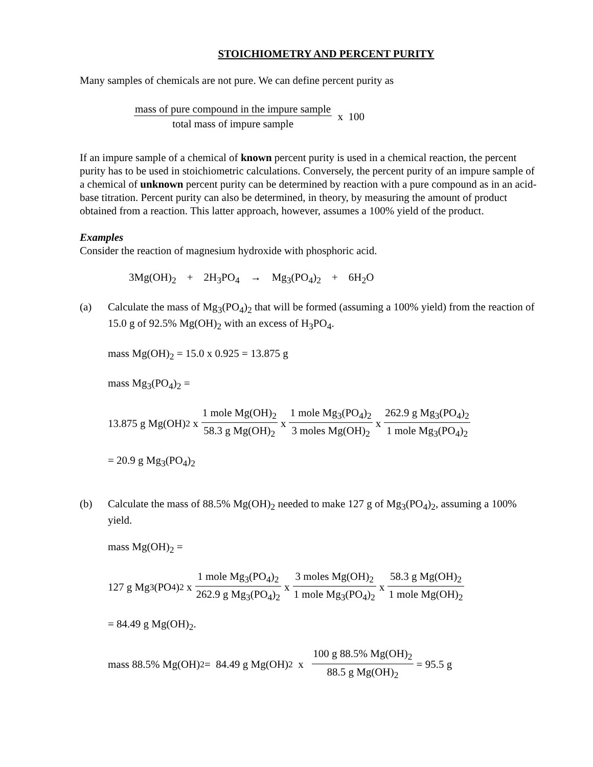STOICHIOMETRY AND PERCENT PURITY
Many samples of chemicals are not pure. We can define percent purity as
mass of pure compound in the impure sample total mass of impure sample x 100
If an impure sample of a chemical of known percent purity is used in a chemical reaction, the percent purity has to be used in stoichiometric calculations. Conversely, the percent purity of an impure sample of a chemical of unknown percent purity can be determined by reaction with a pure compound as in an acid-base titration. Percent purity can also be determined, in theory, by measuring the amount of product obtained from a reaction. This latter approach, however, assumes a 100% yield of the product.
Examples
Consider the reaction of magnesium hydroxide with phosphoric acid.
3Mg(OH)<sub>2</sub> + 2H<sub>3</sub>PO<sub>4</sub> → Mg<sub>3</sub>(PO<sub>4</sub>)<sub>2</sub> + 6H<sub>2</sub>O
(a) Calculate the mass of Mg<sub>3</sub>(PO<sub>4</sub>)<sub>2</sub> that will be formed (assuming a 100% yield) from the reaction of 15.0 g of 92.5% Mg(OH)<sub>2</sub> with an excess of H<sub>3</sub>PO<sub>4</sub>.
mass Mg(OH)<sub>2</sub> = 15.0 x 0.925 = 13.875 g
mass Mg<sub>3</sub>(PO<sub>4</sub>)<sub>2</sub> =
13.875 g Mg(OH)<sub>2</sub> x 1 mole Mg(OH)<sub>2</sub> 58.3 g Mg(OH)<sub>2</sub> x 1 mole Mg<sub>3</sub>(PO<sub>4</sub>)<sub>2</sub> 3 moles Mg(OH)<sub>2</sub> x 262.9 g Mg<sub>3</sub>(PO<sub>4</sub>)<sub>2</sub> 1 mole Mg<sub>3</sub>(PO<sub>4</sub>)<sub>2</sub>
= 20.9 g Mg<sub>3</sub>(PO<sub>4</sub>)<sub>2</sub>
(b) Calculate the mass of 88.5% Mg(OH)<sub>2</sub> needed to make 127 g of Mg<sub>3</sub>(PO<sub>4</sub>)<sub>2</sub>, assuming a 100% yield.
mass Mg(OH)<sub>2</sub> =
127 g Mg<sub>3</sub>(PO<sub>4</sub>)<sub>2</sub> x 1 mole Mg<sub>3</sub>(PO<sub>4</sub>)<sub>2</sub> 262.9 g Mg<sub>3</sub>(PO<sub>4</sub>)<sub>2</sub> x 3 moles Mg(OH)<sub>2</sub> 1 mole Mg<sub>3</sub>(PO<sub>4</sub>)<sub>2</sub> x 58.3 g Mg(OH)<sub>2</sub> 1 mole Mg(OH)<sub>2</sub>
= 84.49 g Mg(OH)<sub>2</sub>.
mass 88.5% Mg(OH)<sub>2</sub> = 84.49 g Mg(OH)<sub>2</sub> x 100 g 88.5% Mg(OH)<sub>2</sub> 88.5 g Mg(OH)<sub>2</sub> = 95.5 g